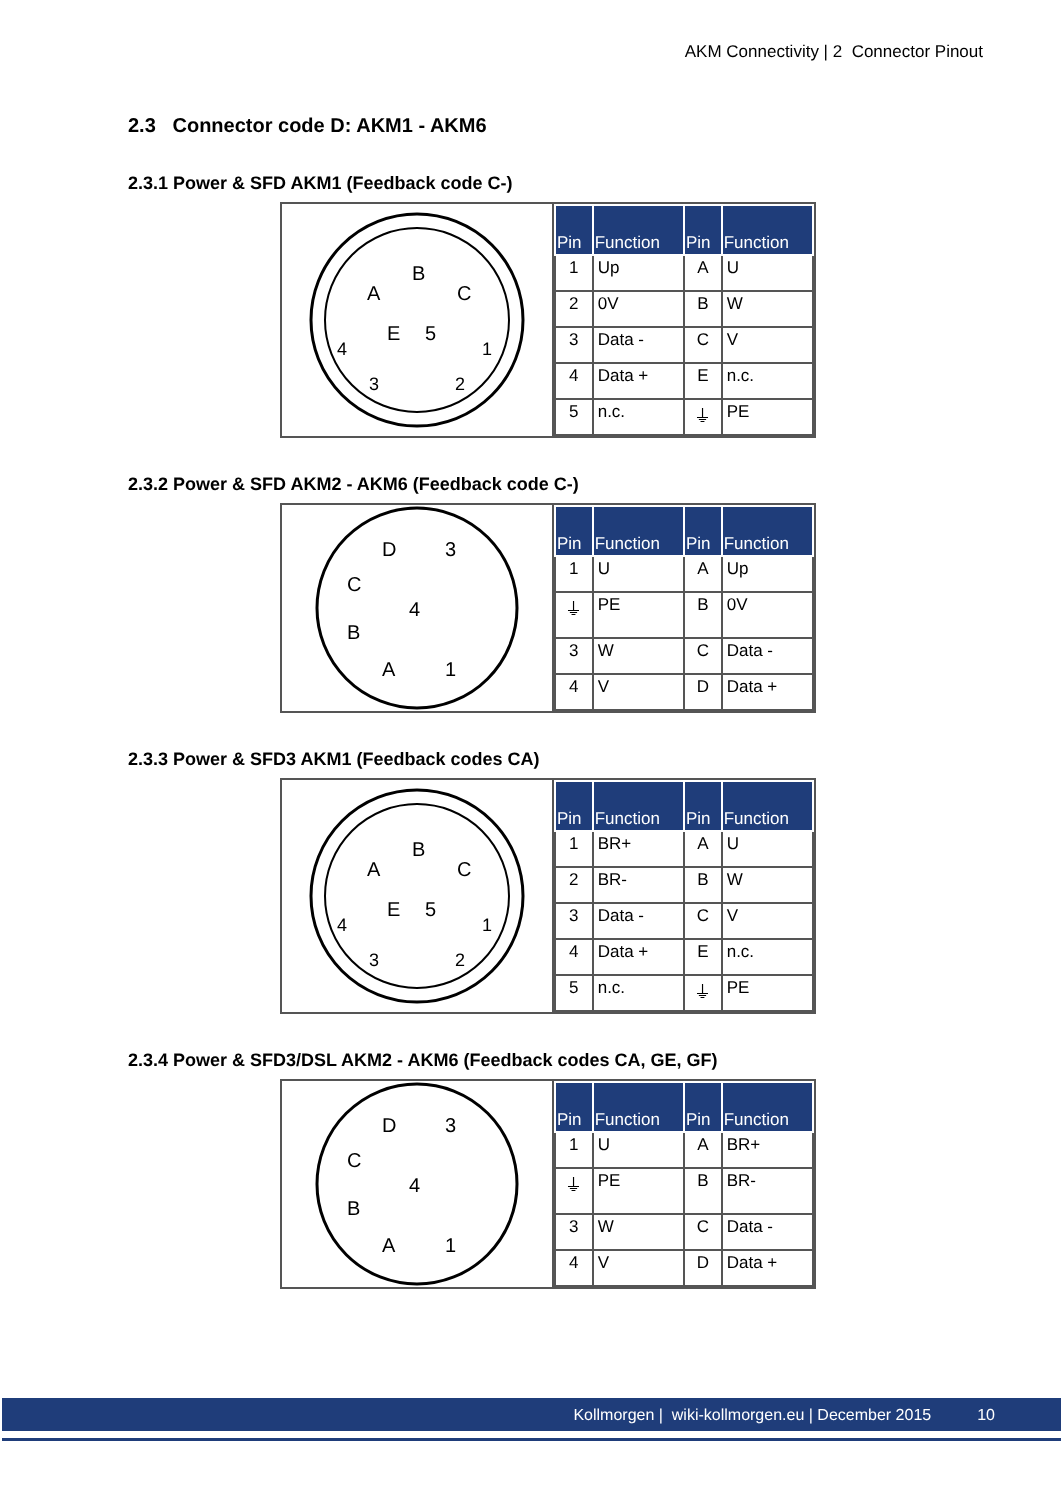AKM Connectivity | 2 Connector Pinout
2.3 Connector code D: AKM1 - AKM6
2.3.1 Power & SFD AKM1 (Feedback code C-)
A
B
C
E
5
4
1
3
2
| Pin | Function | Pin | Function |
| --- | --- | --- | --- |
| 1 | Up | A | U |
| 2 | 0V | B | W |
| 3 | Data - | C | V |
| 4 | Data + | E | n.c. |
| 5 | n.c. | ⏚ | PE |
2.3.2 Power & SFD AKM2 - AKM6 (Feedback code C-)
D
3
C
4
B
A
1
| Pin | Function | Pin | Function |
| --- | --- | --- | --- |
| 1 | U | A | Up |
| ⏚ | PE | B | 0V |
| 3 | W | C | Data - |
| 4 | V | D | Data + |
2.3.3 Power & SFD3 AKM1 (Feedback codes CA)
A
B
C
E
5
4
1
3
2
| Pin | Function | Pin | Function |
| --- | --- | --- | --- |
| 1 | BR+ | A | U |
| 2 | BR- | B | W |
| 3 | Data - | C | V |
| 4 | Data + | E | n.c. |
| 5 | n.c. | ⏚ | PE |
2.3.4 Power & SFD3/DSL AKM2 - AKM6 (Feedback codes CA, GE, GF)
D
3
C
4
B
A
1
| Pin | Function | Pin | Function |
| --- | --- | --- | --- |
| 1 | U | A | BR+ |
| ⏚ | PE | B | BR- |
| 3 | W | C | Data - |
| 4 | V | D | Data + |
Kollmorgen | wiki-kollmorgen.eu | December 2015 10